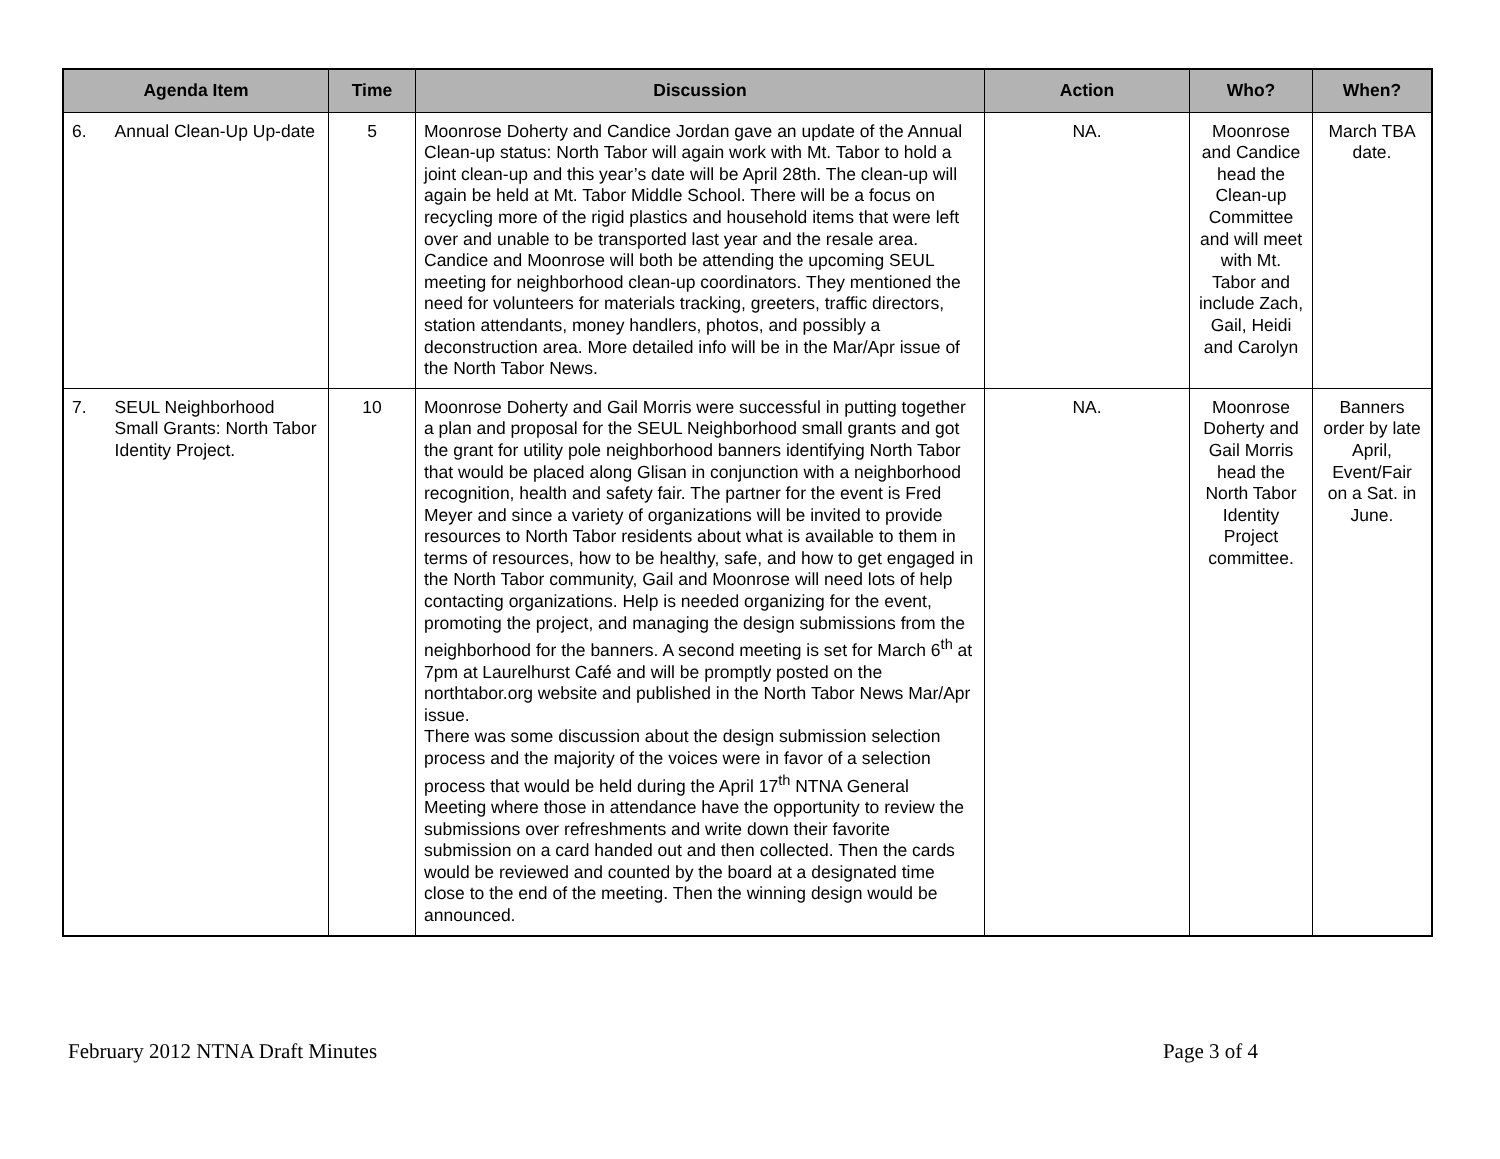| Agenda Item | Time | Discussion | Action | Who? | When? |
| --- | --- | --- | --- | --- | --- |
| 6. Annual Clean-Up Up-date | 5 | Moonrose Doherty and Candice Jordan gave an update of the Annual Clean-up status: North Tabor will again work with Mt. Tabor to hold a joint clean-up and this year’s date will be April 28th. The clean-up will again be held at Mt. Tabor Middle School. There will be a focus on recycling more of the rigid plastics and household items that were left over and unable to be transported last year and the resale area. Candice and Moonrose will both be attending the upcoming SEUL meeting for neighborhood clean-up coordinators. They mentioned the need for volunteers for materials tracking, greeters, traffic directors, station attendants, money handlers, photos, and possibly a deconstruction area. More detailed info will be in the Mar/Apr issue of the North Tabor News. | NA. | Moonrose and Candice head the Clean-up Committee and will meet with Mt. Tabor and include Zach, Gail, Heidi and Carolyn | March TBA date. |
| 7. SEUL Neighborhood Small Grants: North Tabor Identity Project. | 10 | Moonrose Doherty and Gail Morris were successful in putting together a plan and proposal for the SEUL Neighborhood small grants and got the grant for utility pole neighborhood banners identifying North Tabor that would be placed along Glisan in conjunction with a neighborhood recognition, health and safety fair. The partner for the event is Fred Meyer and since a variety of organizations will be invited to provide resources to North Tabor residents about what is available to them in terms of resources, how to be healthy, safe, and how to get engaged in the North Tabor community, Gail and Moonrose will need lots of help contacting organizations. Help is needed organizing for the event, promoting the project, and managing the design submissions from the neighborhood for the banners. A second meeting is set for March 6<sup>th</sup> at 7pm at Laurelhurst Café and will be promptly posted on the northtabor.org website and published in the North Tabor News Mar/Apr issue. There was some discussion about the design submission selection process and the majority of the voices were in favor of a selection process that would be held during the April 17<sup>th</sup> NTNA General Meeting where those in attendance have the opportunity to review the submissions over refreshments and write down their favorite submission on a card handed out and then collected. Then the cards would be reviewed and counted by the board at a designated time close to the end of the meeting. Then the winning design would be announced. | NA. | Moonrose Doherty and Gail Morris head the North Tabor Identity Project committee. | Banners order by late April, Event/Fair on a Sat. in June. |
February 2012 NTNA Draft Minutes Page 3 of 4